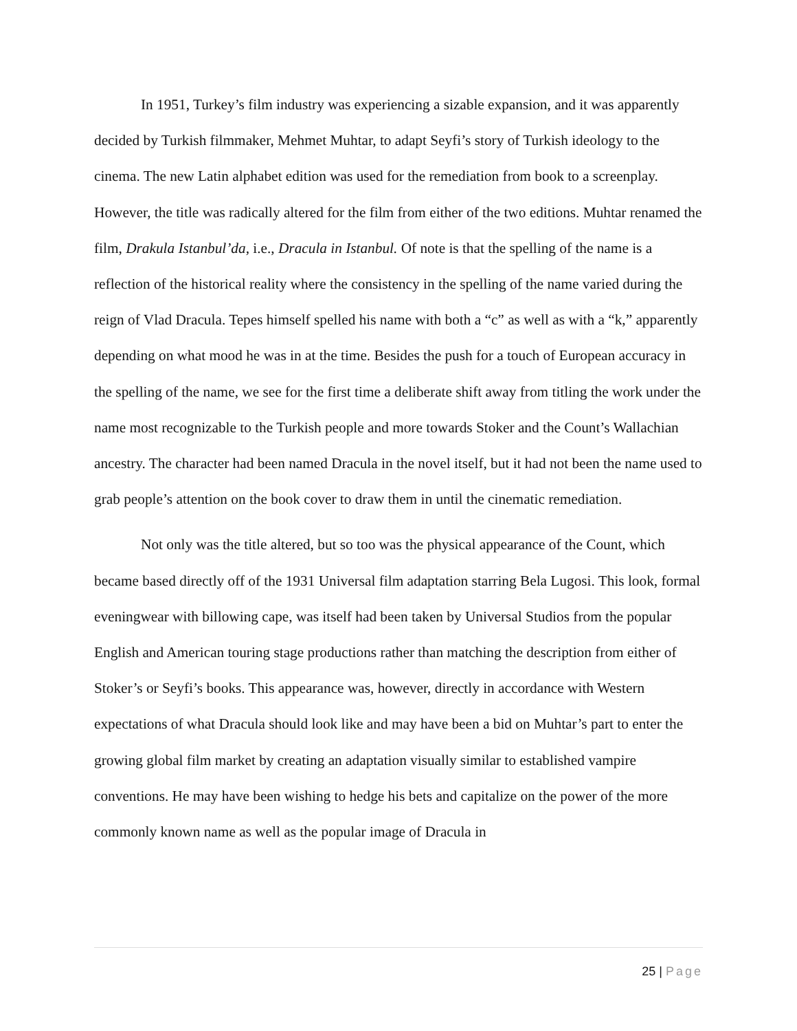In 1951, Turkey’s film industry was experiencing a sizable expansion, and it was apparently decided by Turkish filmmaker, Mehmet Muhtar, to adapt Seyfi’s story of Turkish ideology to the cinema. The new Latin alphabet edition was used for the remediation from book to a screenplay. However, the title was radically altered for the film from either of the two editions. Muhtar renamed the film, Drakula Istanbul’da, i.e., Dracula in Istanbul. Of note is that the spelling of the name is a reflection of the historical reality where the consistency in the spelling of the name varied during the reign of Vlad Dracula. Tepes himself spelled his name with both a “c” as well as with a “k,” apparently depending on what mood he was in at the time. Besides the push for a touch of European accuracy in the spelling of the name, we see for the first time a deliberate shift away from titling the work under the name most recognizable to the Turkish people and more towards Stoker and the Count’s Wallachian ancestry. The character had been named Dracula in the novel itself, but it had not been the name used to grab people’s attention on the book cover to draw them in until the cinematic remediation.
Not only was the title altered, but so too was the physical appearance of the Count, which became based directly off of the 1931 Universal film adaptation starring Bela Lugosi. This look, formal eveningwear with billowing cape, was itself had been taken by Universal Studios from the popular English and American touring stage productions rather than matching the description from either of Stoker’s or Seyfi’s books. This appearance was, however, directly in accordance with Western expectations of what Dracula should look like and may have been a bid on Muhtar’s part to enter the growing global film market by creating an adaptation visually similar to established vampire conventions. He may have been wishing to hedge his bets and capitalize on the power of the more commonly known name as well as the popular image of Dracula in
25 | Page